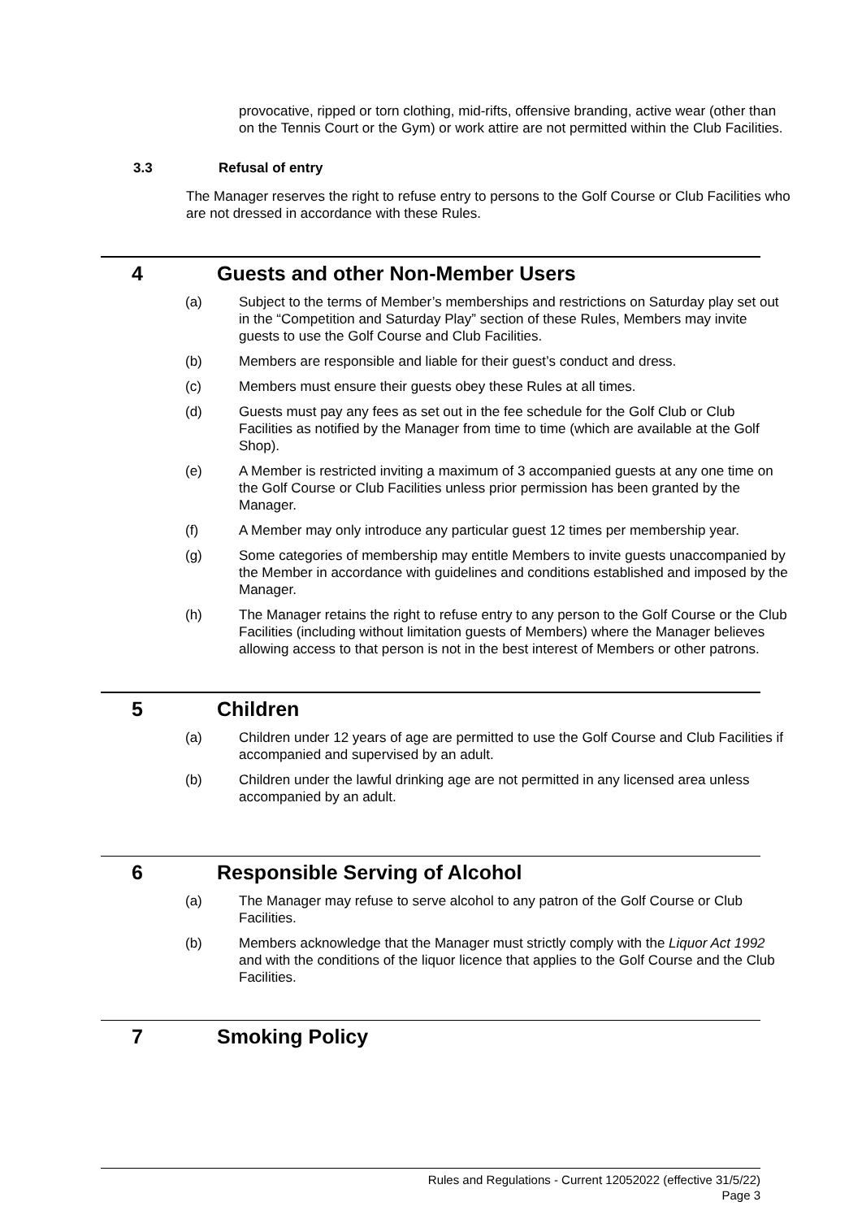provocative, ripped or torn clothing, mid-rifts, offensive branding, active wear (other than on the Tennis Court or the Gym) or work attire are not permitted within the Club Facilities.
3.3 Refusal of entry
The Manager reserves the right to refuse entry to persons to the Golf Course or Club Facilities who are not dressed in accordance with these Rules.
4 Guests and other Non-Member Users
(a) Subject to the terms of Member’s memberships and restrictions on Saturday play set out in the “Competition and Saturday Play” section of these Rules, Members may invite guests to use the Golf Course and Club Facilities.
(b) Members are responsible and liable for their guest’s conduct and dress.
(c) Members must ensure their guests obey these Rules at all times.
(d) Guests must pay any fees as set out in the fee schedule for the Golf Club or Club Facilities as notified by the Manager from time to time (which are available at the Golf Shop).
(e) A Member is restricted inviting a maximum of 3 accompanied guests at any one time on the Golf Course or Club Facilities unless prior permission has been granted by the Manager.
(f) A Member may only introduce any particular guest 12 times per membership year.
(g) Some categories of membership may entitle Members to invite guests unaccompanied by the Member in accordance with guidelines and conditions established and imposed by the Manager.
(h) The Manager retains the right to refuse entry to any person to the Golf Course or the Club Facilities (including without limitation guests of Members) where the Manager believes allowing access to that person is not in the best interest of Members or other patrons.
5 Children
(a) Children under 12 years of age are permitted to use the Golf Course and Club Facilities if accompanied and supervised by an adult.
(b) Children under the lawful drinking age are not permitted in any licensed area unless accompanied by an adult.
6 Responsible Serving of Alcohol
(a) The Manager may refuse to serve alcohol to any patron of the Golf Course or Club Facilities.
(b) Members acknowledge that the Manager must strictly comply with the Liquor Act 1992 and with the conditions of the liquor licence that applies to the Golf Course and the Club Facilities.
7 Smoking Policy
Rules and Regulations - Current 12052022 (effective 31/5/22)
Page 3